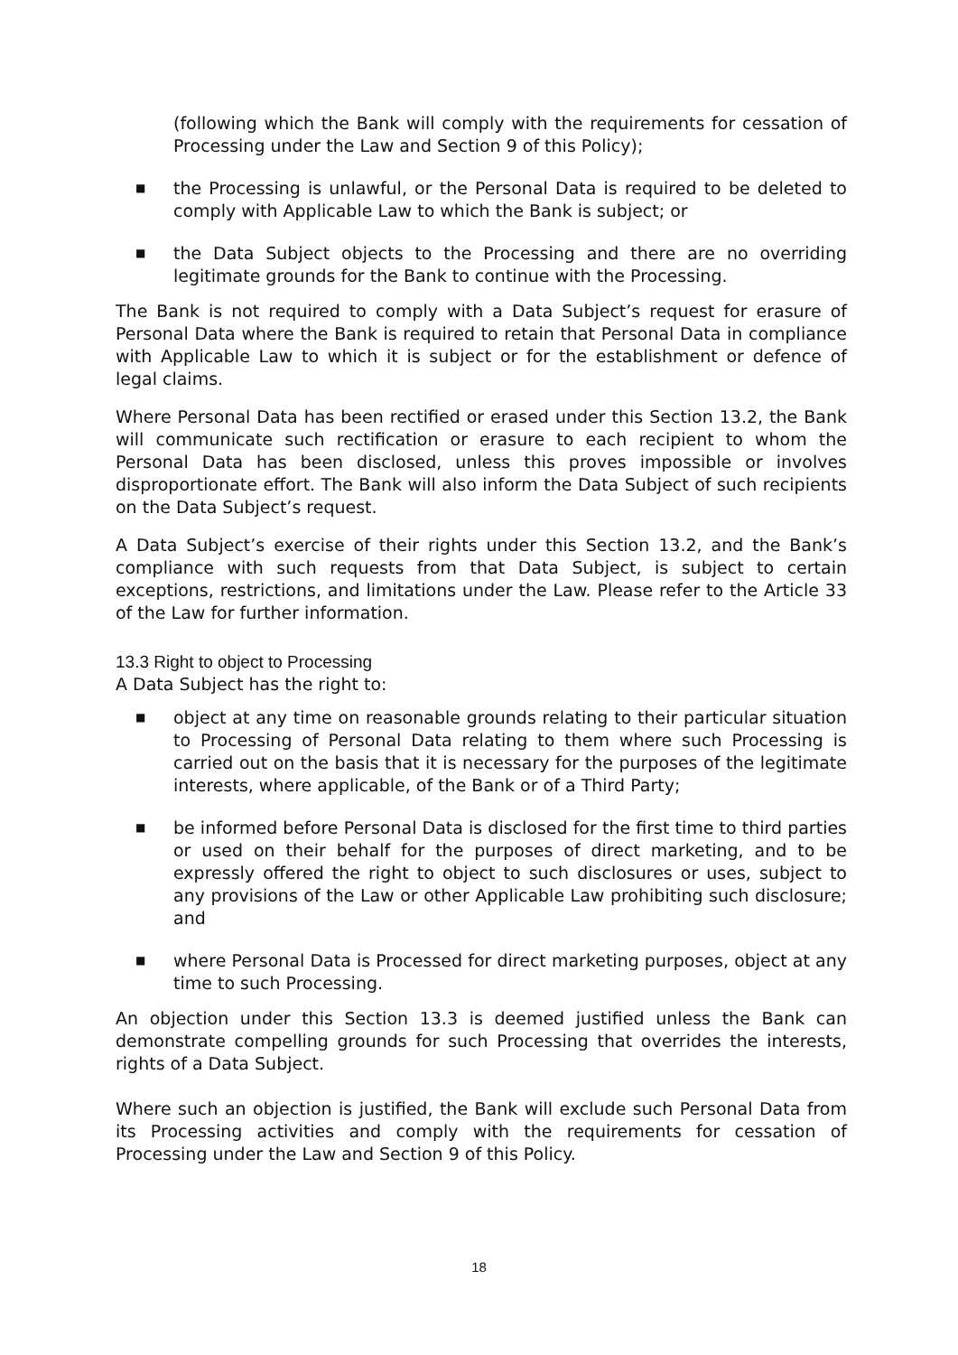(following which the Bank will comply with the requirements for cessation of Processing under the Law and Section 9 of this Policy);
■ the Processing is unlawful, or the Personal Data is required to be deleted to comply with Applicable Law to which the Bank is subject; or
■ the Data Subject objects to the Processing and there are no overriding legitimate grounds for the Bank to continue with the Processing.
The Bank is not required to comply with a Data Subject’s request for erasure of Personal Data where the Bank is required to retain that Personal Data in compliance with Applicable Law to which it is subject or for the establishment or defence of legal claims.
Where Personal Data has been rectified or erased under this Section 13.2, the Bank will communicate such rectification or erasure to each recipient to whom the Personal Data has been disclosed, unless this proves impossible or involves disproportionate effort. The Bank will also inform the Data Subject of such recipients on the Data Subject’s request.
A Data Subject’s exercise of their rights under this Section 13.2, and the Bank’s compliance with such requests from that Data Subject, is subject to certain exceptions, restrictions, and limitations under the Law. Please refer to the Article 33 of the Law for further information.
13.3 Right to object to Processing
A Data Subject has the right to:
■ object at any time on reasonable grounds relating to their particular situation to Processing of Personal Data relating to them where such Processing is carried out on the basis that it is necessary for the purposes of the legitimate interests, where applicable, of the Bank or of a Third Party;
■ be informed before Personal Data is disclosed for the first time to third parties or used on their behalf for the purposes of direct marketing, and to be expressly offered the right to object to such disclosures or uses, subject to any provisions of the Law or other Applicable Law prohibiting such disclosure; and
■ where Personal Data is Processed for direct marketing purposes, object at any time to such Processing.
An objection under this Section 13.3 is deemed justified unless the Bank can demonstrate compelling grounds for such Processing that overrides the interests, rights of a Data Subject.
Where such an objection is justified, the Bank will exclude such Personal Data from its Processing activities and comply with the requirements for cessation of Processing under the Law and Section 9 of this Policy.
18